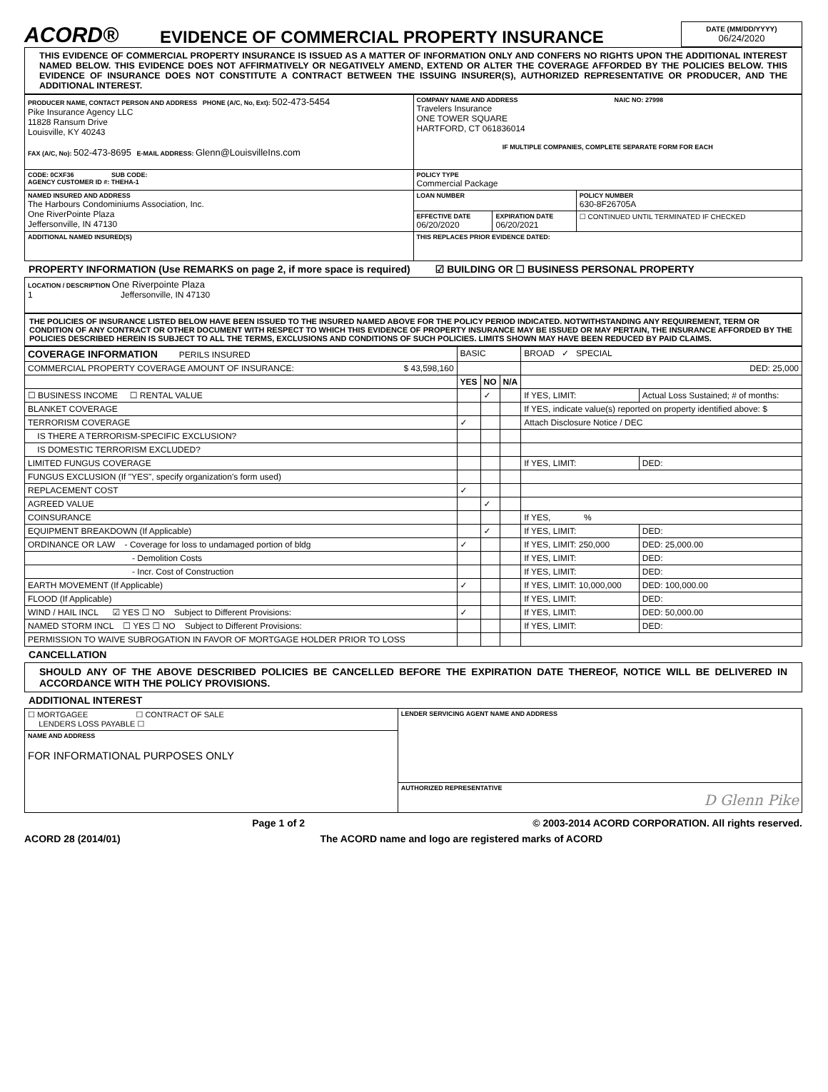ACORD®
EVIDENCE OF COMMERCIAL PROPERTY INSURANCE
DATE (MM/DD/YYYY)
06/24/2020
THIS EVIDENCE OF COMMERCIAL PROPERTY INSURANCE IS ISSUED AS A MATTER OF INFORMATION ONLY AND CONFERS NO RIGHTS UPON THE ADDITIONAL INTEREST NAMED BELOW. THIS EVIDENCE DOES NOT AFFIRMATIVELY OR NEGATIVELY AMEND, EXTEND OR ALTER THE COVERAGE AFFORDED BY THE POLICIES BELOW. THIS EVIDENCE OF INSURANCE DOES NOT CONSTITUTE A CONTRACT BETWEEN THE ISSUING INSURER(S), AUTHORIZED REPRESENTATIVE OR PRODUCER, AND THE ADDITIONAL INTEREST.
| PRODUCER NAME, CONTACT PERSON AND ADDRESS PHONE (A/C, No, Ext): 502-473-5454 Pike Insurance Agency LLC 11828 Ransum Drive Louisville, KY 40243 FAX (A/C, No): 502-473-8695 E-MAIL ADDRESS: Glenn@LouisvilleIns.com | COMPANY NAME AND ADDRESS NAIC NO: 27998 Travelers Insurance ONE TOWER SQUARE HARTFORD, CT 061836014 IF MULTIPLE COMPANIES, COMPLETE SEPARATE FORM FOR EACH | | |
| CODE: 0CXF36 SUB CODE: AGENCY CUSTOMER ID #: THEHA-1 | POLICY TYPE Commercial Package | | |
| NAMED INSURED AND ADDRESS The Harbours Condominiums Association, Inc. One RiverPointe Plaza Jeffersonville, IN 47130 | LOAN NUMBER | | POLICY NUMBER 630-8F26705A |
| | EFFECTIVE DATE 06/20/2020 | EXPIRATION DATE 06/20/2021 | ☐ CONTINUED UNTIL TERMINATED IF CHECKED |
| ADDITIONAL NAMED INSURED(S) | THIS REPLACES PRIOR EVIDENCE DATED: | | |
PROPERTY INFORMATION (Use REMARKS on page 2, if more space is required) ☑ BUILDING OR ☐ BUSINESS PERSONAL PROPERTY
| LOCATION / DESCRIPTION One Riverpointe Plaza 1 Jeffersonville, IN 47130 |
THE POLICIES OF INSURANCE LISTED BELOW HAVE BEEN ISSUED TO THE INSURED NAMED ABOVE FOR THE POLICY PERIOD INDICATED. NOTWITHSTANDING ANY REQUIREMENT, TERM OR CONDITION OF ANY CONTRACT OR OTHER DOCUMENT WITH RESPECT TO WHICH THIS EVIDENCE OF PROPERTY INSURANCE MAY BE ISSUED OR MAY PERTAIN, THE INSURANCE AFFORDED BY THE POLICIES DESCRIBED HEREIN IS SUBJECT TO ALL THE TERMS, EXCLUSIONS AND CONDITIONS OF SUCH POLICIES. LIMITS SHOWN MAY HAVE BEEN REDUCED BY PAID CLAIMS.
| COVERAGE INFORMATION PERILS INSURED | BASIC | | | BROAD ✓ SPECIAL | |
| COMMERCIAL PROPERTY COVERAGE AMOUNT OF INSURANCE: $ 43,598,160 | | | | DED: 25,000 | |
| | YES | NO | N/A | | |
| ☐ BUSINESS INCOME ☐ RENTAL VALUE | | ✓ | | If YES, LIMIT: | Actual Loss Sustained; # of months: |
| BLANKET COVERAGE | | | | If YES, indicate value(s) reported on property identified above: $ | |
| TERRORISM COVERAGE | ✓ | | | Attach Disclosure Notice / DEC | |
| IS THERE A TERRORISM-SPECIFIC EXCLUSION? | | | | | |
| IS DOMESTIC TERRORISM EXCLUDED? | | | | | |
| LIMITED FUNGUS COVERAGE | | | | If YES, LIMIT: | DED: |
| FUNGUS EXCLUSION (If "YES", specify organization's form used) | | | | | |
| REPLACEMENT COST | ✓ | | | | |
| AGREED VALUE | | ✓ | | | |
| COINSURANCE | | | | If YES, % | |
| EQUIPMENT BREAKDOWN (If Applicable) | | ✓ | | If YES, LIMIT: | DED: |
| ORDINANCE OR LAW - Coverage for loss to undamaged portion of bldg | ✓ | | | If YES, LIMIT: 250,000 | DED: 25,000.00 |
| - Demolition Costs | | | | If YES, LIMIT: | DED: |
| - Incr. Cost of Construction | | | | If YES, LIMIT: | DED: |
| EARTH MOVEMENT (If Applicable) | ✓ | | | If YES, LIMIT: 10,000,000 | DED: 100,000.00 |
| FLOOD (If Applicable) | | | | If YES, LIMIT: | DED: |
| WIND / HAIL INCL ☑ YES ☐ NO Subject to Different Provisions: | ✓ | | | If YES, LIMIT: | DED: 50,000.00 |
| NAMED STORM INCL ☐ YES ☐ NO Subject to Different Provisions: | | | | If YES, LIMIT: | DED: |
| PERMISSION TO WAIVE SUBROGATION IN FAVOR OF MORTGAGE HOLDER PRIOR TO LOSS | | | | | |
CANCELLATION
SHOULD ANY OF THE ABOVE DESCRIBED POLICIES BE CANCELLED BEFORE THE EXPIRATION DATE THEREOF, NOTICE WILL BE DELIVERED IN ACCORDANCE WITH THE POLICY PROVISIONS.
ADDITIONAL INTEREST
| ☐ MORTGAGEE ☐ CONTRACT OF SALE LENDERS LOSS PAYABLE ☐ | LENDER SERVICING AGENT NAME AND ADDRESS |
| NAME AND ADDRESS FOR INFORMATIONAL PURPOSES ONLY | |
| | AUTHORIZED REPRESENTATIVE D Glenn Pike |
Page 1 of 2 © 2003-2014 ACORD CORPORATION. All rights reserved.
ACORD 28 (2014/01) The ACORD name and logo are registered marks of ACORD